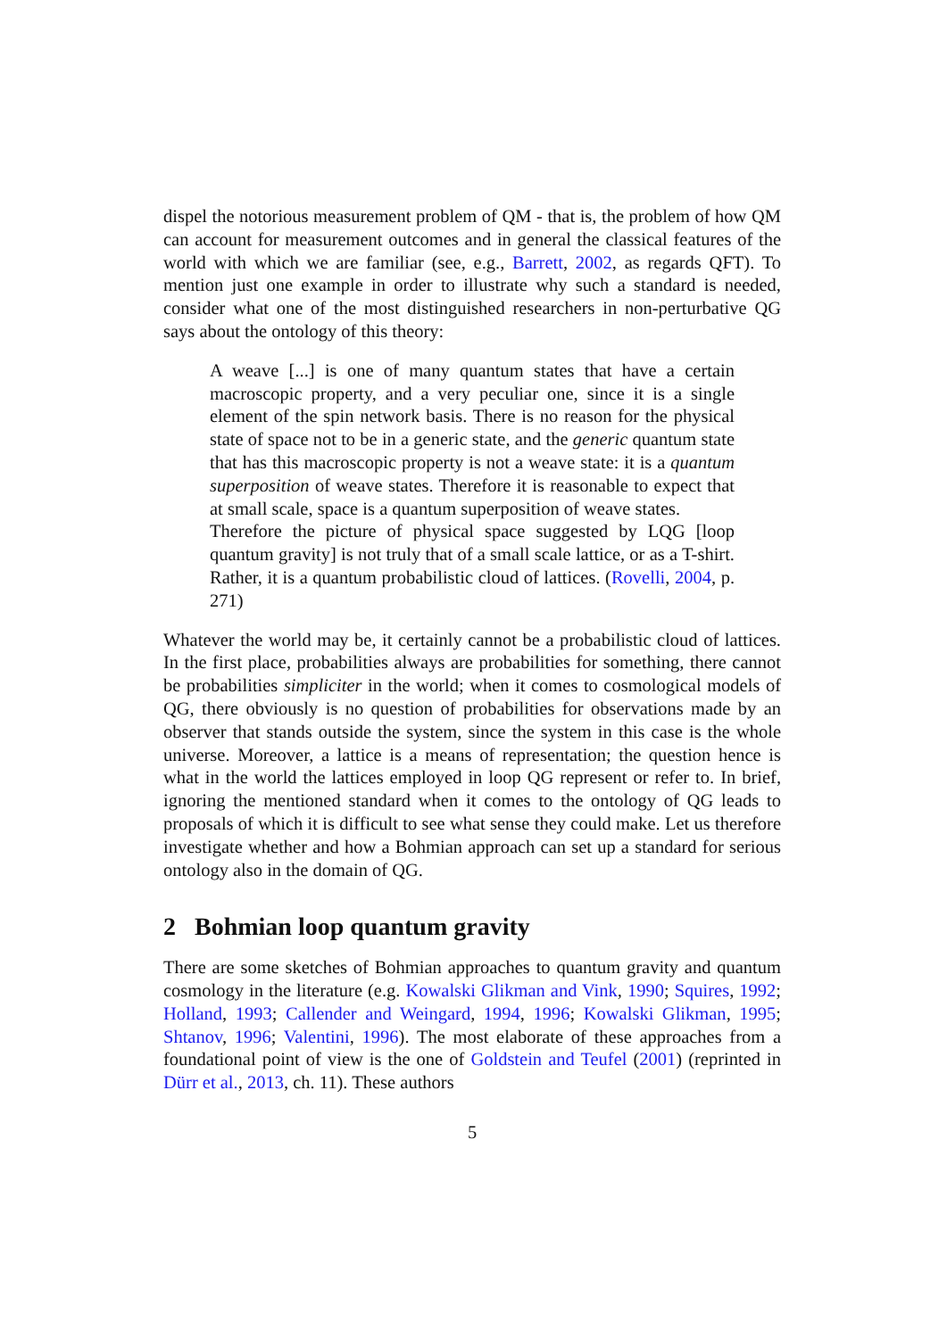dispel the notorious measurement problem of QM - that is, the problem of how QM can account for measurement outcomes and in general the classical features of the world with which we are familiar (see, e.g., Barrett, 2002, as regards QFT). To mention just one example in order to illustrate why such a standard is needed, consider what one of the most distinguished researchers in non-perturbative QG says about the ontology of this theory:
A weave [...] is one of many quantum states that have a certain macroscopic property, and a very peculiar one, since it is a single element of the spin network basis. There is no reason for the physical state of space not to be in a generic state, and the generic quantum state that has this macroscopic property is not a weave state: it is a quantum superposition of weave states. Therefore it is reasonable to expect that at small scale, space is a quantum superposition of weave states.
Therefore the picture of physical space suggested by LQG [loop quantum gravity] is not truly that of a small scale lattice, or as a T-shirt. Rather, it is a quantum probabilistic cloud of lattices. (Rovelli, 2004, p. 271)
Whatever the world may be, it certainly cannot be a probabilistic cloud of lattices. In the first place, probabilities always are probabilities for something, there cannot be probabilities simpliciter in the world; when it comes to cosmological models of QG, there obviously is no question of probabilities for observations made by an observer that stands outside the system, since the system in this case is the whole universe. Moreover, a lattice is a means of representation; the question hence is what in the world the lattices employed in loop QG represent or refer to. In brief, ignoring the mentioned standard when it comes to the ontology of QG leads to proposals of which it is difficult to see what sense they could make. Let us therefore investigate whether and how a Bohmian approach can set up a standard for serious ontology also in the domain of QG.
2 Bohmian loop quantum gravity
There are some sketches of Bohmian approaches to quantum gravity and quantum cosmology in the literature (e.g. Kowalski Glikman and Vink, 1990; Squires, 1992; Holland, 1993; Callender and Weingard, 1994, 1996; Kowalski Glikman, 1995; Shtanov, 1996; Valentini, 1996). The most elaborate of these approaches from a foundational point of view is the one of Goldstein and Teufel (2001) (reprinted in Dürr et al., 2013, ch. 11). These authors
5